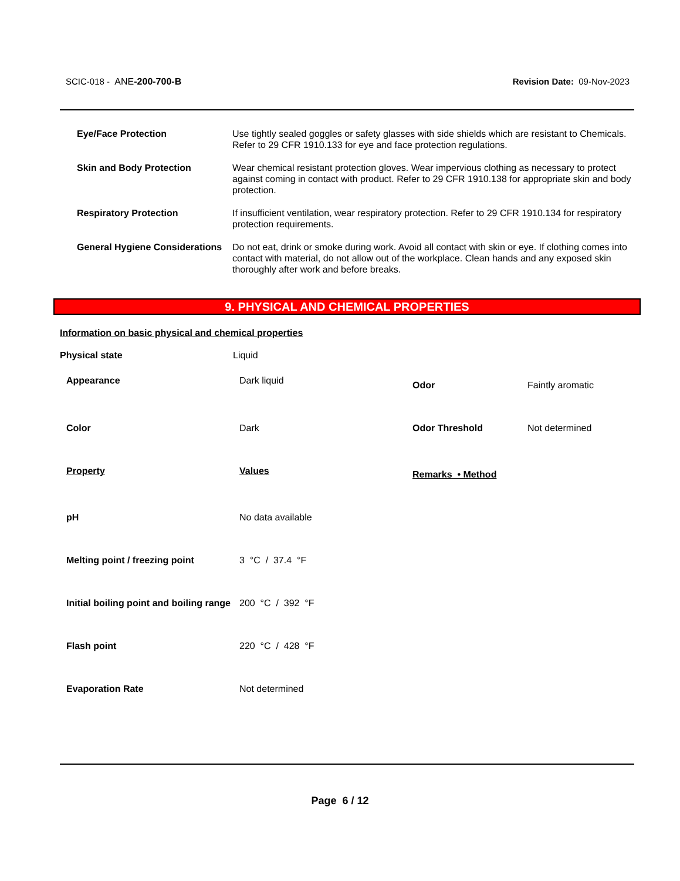SCIC-018 - ANE-200-700-B Revision Date: 09-Nov-2023
| Eye/Face Protection | Use tightly sealed goggles or safety glasses with side shields which are resistant to Chemicals. Refer to 29 CFR 1910.133 for eye and face protection regulations. |
| Skin and Body Protection | Wear chemical resistant protection gloves. Wear impervious clothing as necessary to protect against coming in contact with product. Refer to 29 CFR 1910.138 for appropriate skin and body protection. |
| Respiratory Protection | If insufficient ventilation, wear respiratory protection. Refer to 29 CFR 1910.134 for respiratory protection requirements. |
| General Hygiene Considerations | Do not eat, drink or smoke during work. Avoid all contact with skin or eye. If clothing comes into contact with material, do not allow out of the workplace. Clean hands and any exposed skin thoroughly after work and before breaks. |
9. PHYSICAL AND CHEMICAL PROPERTIES
Information on basic physical and chemical properties
| Physical state | Liquid |
| Appearance | Dark liquid | Odor | Faintly aromatic |
| Color | Dark | Odor Threshold | Not determined |
| Property | Values | Remarks • Method | |
| pH | No data available | | |
| Melting point / freezing point | 3 °C / 37.4 °F | | |
| Initial boiling point and boiling range | 200 °C / 392 °F | | |
| Flash point | 220 °C / 428 °F | | |
| Evaporation Rate | Not determined | | |
Page 6 / 12